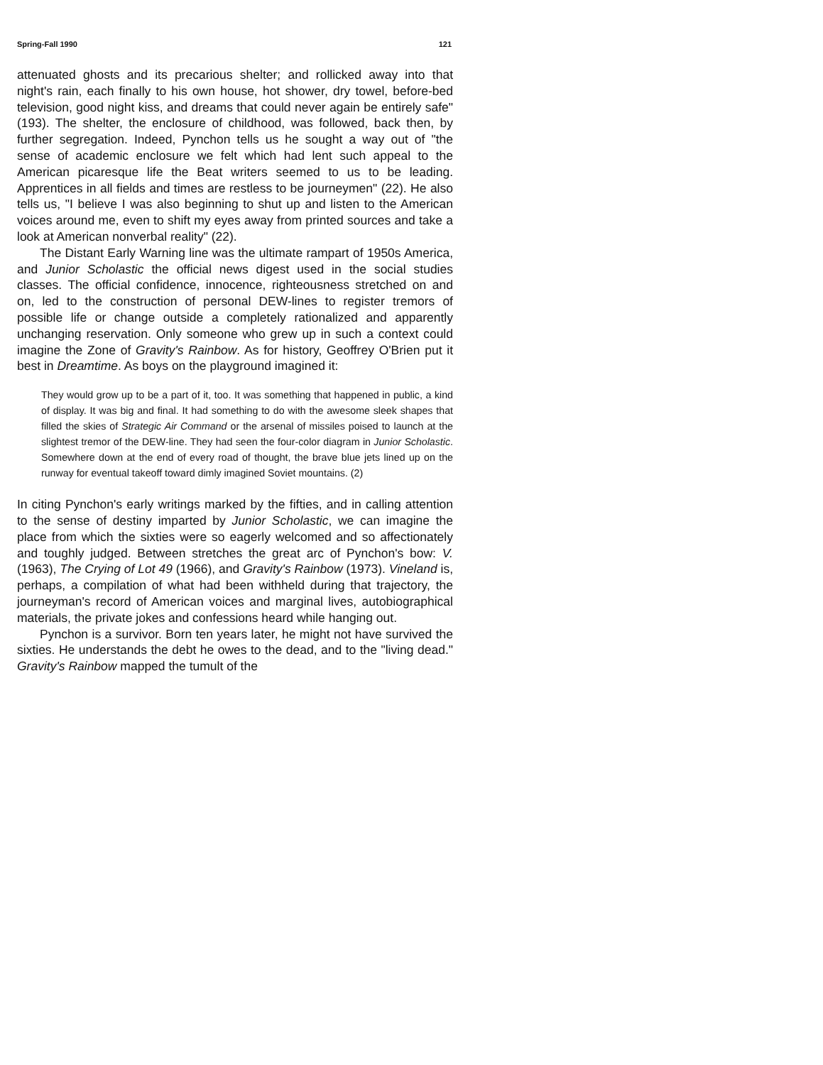Spring-Fall 1990 121
attenuated ghosts and its precarious shelter; and rollicked away into that night's rain, each finally to his own house, hot shower, dry towel, before-bed television, good night kiss, and dreams that could never again be entirely safe" (193). The shelter, the enclosure of childhood, was followed, back then, by further segregation. Indeed, Pynchon tells us he sought a way out of "the sense of academic enclosure we felt which had lent such appeal to the American picaresque life the Beat writers seemed to us to be leading. Apprentices in all fields and times are restless to be journeymen" (22). He also tells us, "I believe I was also beginning to shut up and listen to the American voices around me, even to shift my eyes away from printed sources and take a look at American nonverbal reality" (22).
The Distant Early Warning line was the ultimate rampart of 1950s America, and Junior Scholastic the official news digest used in the social studies classes. The official confidence, innocence, righteousness stretched on and on, led to the construction of personal DEW-lines to register tremors of possible life or change outside a completely rationalized and apparently unchanging reservation. Only someone who grew up in such a context could imagine the Zone of Gravity's Rainbow. As for history, Geoffrey O'Brien put it best in Dreamtime. As boys on the playground imagined it:
They would grow up to be a part of it, too. It was something that happened in public, a kind of display. It was big and final. It had something to do with the awesome sleek shapes that filled the skies of Strategic Air Command or the arsenal of missiles poised to launch at the slightest tremor of the DEW-line. They had seen the four-color diagram in Junior Scholastic. Somewhere down at the end of every road of thought, the brave blue jets lined up on the runway for eventual takeoff toward dimly imagined Soviet mountains. (2)
In citing Pynchon's early writings marked by the fifties, and in calling attention to the sense of destiny imparted by Junior Scholastic, we can imagine the place from which the sixties were so eagerly welcomed and so affectionately and toughly judged. Between stretches the great arc of Pynchon's bow: V. (1963), The Crying of Lot 49 (1966), and Gravity's Rainbow (1973). Vineland is, perhaps, a compilation of what had been withheld during that trajectory, the journeyman's record of American voices and marginal lives, autobiographical materials, the private jokes and confessions heard while hanging out.
Pynchon is a survivor. Born ten years later, he might not have survived the sixties. He understands the debt he owes to the dead, and to the "living dead." Gravity's Rainbow mapped the tumult of the